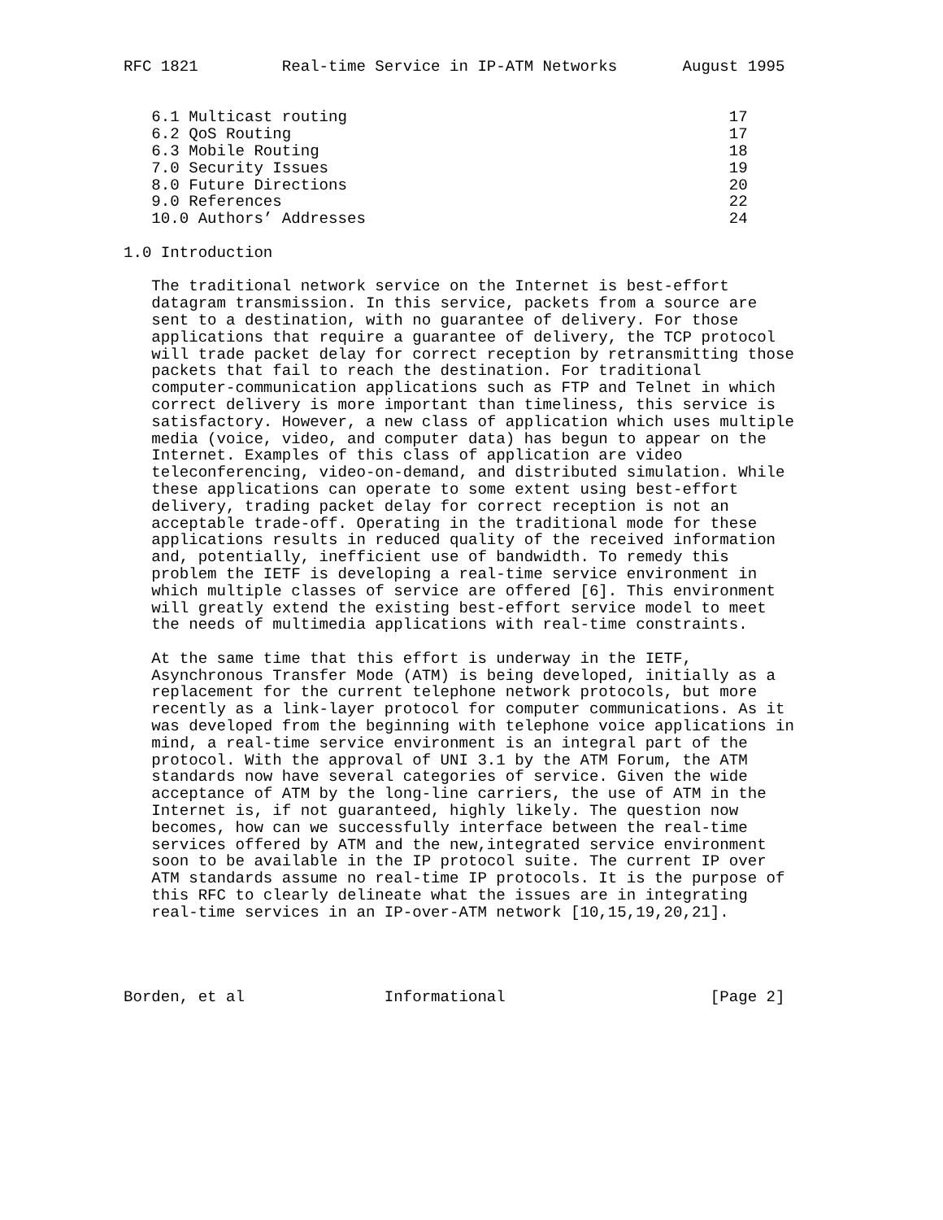RFC 1821         Real-time Service in IP-ATM Networks       August 1995


   6.1 Multicast routing                                         17
   6.2 QoS Routing                                               17
   6.3 Mobile Routing                                            18
   7.0 Security Issues                                           19
   8.0 Future Directions                                         20
   9.0 References                                                22
   10.0 Authors’ Addresses                                       24

1.0 Introduction

   The traditional network service on the Internet is best-effort
   datagram transmission. In this service, packets from a source are
   sent to a destination, with no guarantee of delivery. For those
   applications that require a guarantee of delivery, the TCP protocol
   will trade packet delay for correct reception by retransmitting those
   packets that fail to reach the destination. For traditional
   computer-communication applications such as FTP and Telnet in which
   correct delivery is more important than timeliness, this service is
   satisfactory. However, a new class of application which uses multiple
   media (voice, video, and computer data) has begun to appear on the
   Internet. Examples of this class of application are video
   teleconferencing, video-on-demand, and distributed simulation. While
   these applications can operate to some extent using best-effort
   delivery, trading packet delay for correct reception is not an
   acceptable trade-off. Operating in the traditional mode for these
   applications results in reduced quality of the received information
   and, potentially, inefficient use of bandwidth. To remedy this
   problem the IETF is developing a real-time service environment in
   which multiple classes of service are offered [6]. This environment
   will greatly extend the existing best-effort service model to meet
   the needs of multimedia applications with real-time constraints.

   At the same time that this effort is underway in the IETF,
   Asynchronous Transfer Mode (ATM) is being developed, initially as a
   replacement for the current telephone network protocols, but more
   recently as a link-layer protocol for computer communications. As it
   was developed from the beginning with telephone voice applications in
   mind, a real-time service environment is an integral part of the
   protocol. With the approval of UNI 3.1 by the ATM Forum, the ATM
   standards now have several categories of service. Given the wide
   acceptance of ATM by the long-line carriers, the use of ATM in the
   Internet is, if not guaranteed, highly likely. The question now
   becomes, how can we successfully interface between the real-time
   services offered by ATM and the new,integrated service environment
   soon to be available in the IP protocol suite. The current IP over
   ATM standards assume no real-time IP protocols. It is the purpose of
   this RFC to clearly delineate what the issues are in integrating
   real-time services in an IP-over-ATM network [10,15,19,20,21].




Borden, et al               Informational                      [Page 2]